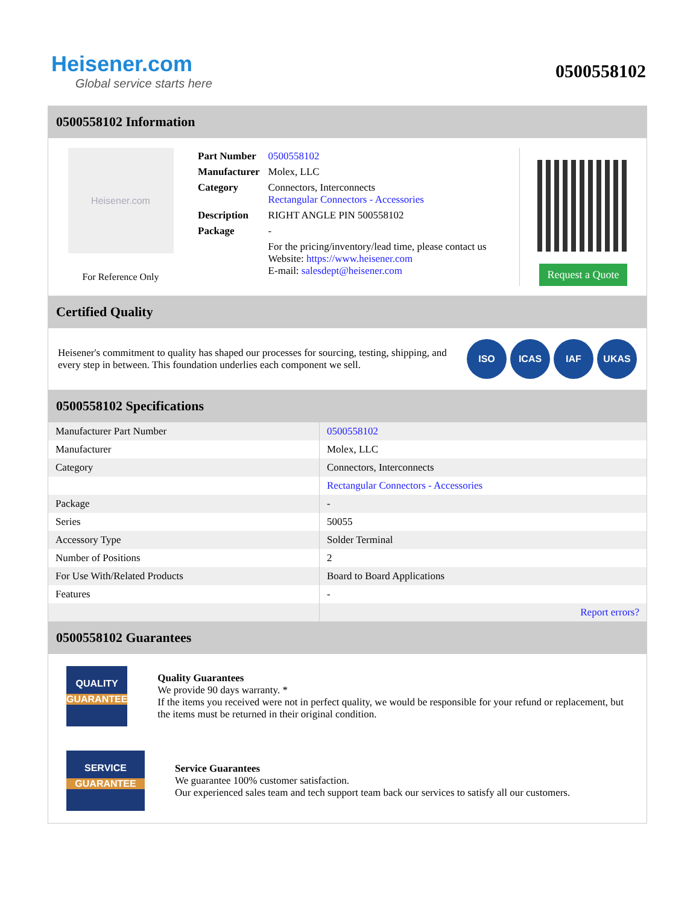Heisener.com
Global service starts here
0500558102
0500558102 Information
Heisener.com
For Reference Only
| Part Number | 0500558102 |
| Manufacturer | Molex, LLC |
| Category | Connectors, Interconnects Rectangular Connectors - Accessories |
| Description | RIGHT ANGLE PIN 500558102 |
| Package | - |
| | For the pricing/inventory/lead time, please contact us Website: https://www.heisener.com E-mail: salesdept@heisener.com |
Request a Quote
Certified Quality
Heisener's commitment to quality has shaped our processes for sourcing, testing, shipping, and every step in between. This foundation underlies each component we sell.
ISO ICAS IAF UKAS
0500558102 Specifications
| Manufacturer Part Number | 0500558102 |
| Manufacturer | Molex, LLC |
| Category | Connectors, Interconnects |
| | Rectangular Connectors - Accessories |
| Package | - |
| Series | 50055 |
| Accessory Type | Solder Terminal |
| Number of Positions | 2 |
| For Use With/Related Products | Board to Board Applications |
| Features | - |
| | Report errors? |
0500558102 Guarantees
QUALITY
GUARANTEE
Quality Guarantees
We provide 90 days warranty. *
If the items you received were not in perfect quality, we would be responsible for your refund or replacement, but the items must be returned in their original condition.
SERVICE
GUARANTEE
Service Guarantees
We guarantee 100% customer satisfaction.
Our experienced sales team and tech support team back our services to satisfy all our customers.